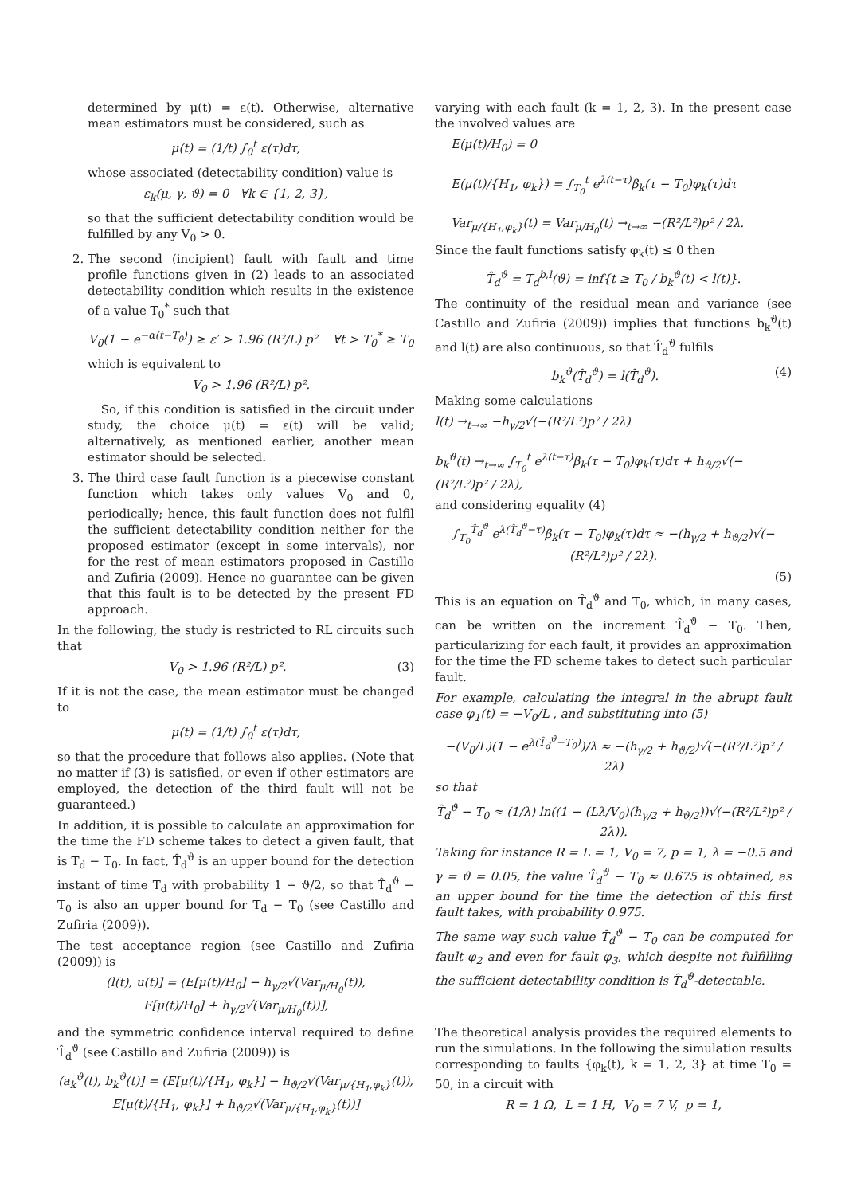determined by μ(t) = ε(t). Otherwise, alternative mean estimators must be considered, such as
μ(t) = (1/t) ∫<sub>0</sub><sup>t</sup> ε(τ)dτ,
whose associated (detectability condition) value is
ε<sub>k</sub>(μ, γ, ϑ) = 0 ∀k ∈ {1, 2, 3},
so that the sufficient detectability condition would be fulfilled by any V<sub>0</sub> > 0.
2. The second (incipient) fault with fault and time profile functions given in (2) leads to an associated detectability condition which results in the existence of a value T<sub>0</sub><sup>*</sup> such that
V<sub>0</sub>(1 − e<sup>−α(t−T<sub>0</sub>)</sup>) ≥ ε′ > 1.96 (R²/L) p² ∀t > T<sub>0</sub><sup>*</sup> ≥ T<sub>0</sub>
which is equivalent to
V<sub>0</sub> > 1.96 (R²/L) p².
So, if this condition is satisfied in the circuit under study, the choice μ(t) = ε(t) will be valid; alternatively, as mentioned earlier, another mean estimator should be selected.
3. The third case fault function is a piecewise constant function which takes only values V<sub>0</sub> and 0, periodically; hence, this fault function does not fulfil the sufficient detectability condition neither for the proposed estimator (except in some intervals), nor for the rest of mean estimators proposed in Castillo and Zufiria (2009). Hence no guarantee can be given that this fault is to be detected by the present FD approach.
In the following, the study is restricted to RL circuits such that
V<sub>0</sub> > 1.96 (R²/L) p². (3)
If it is not the case, the mean estimator must be changed to
μ(t) = (1/t) ∫<sub>0</sub><sup>t</sup> ε(τ)dτ,
so that the procedure that follows also applies. (Note that no matter if (3) is satisfied, or even if other estimators are employed, the detection of the third fault will not be guaranteed.)
In addition, it is possible to calculate an approximation for the time the FD scheme takes to detect a given fault, that is T<sub>d</sub> − T<sub>0</sub>. In fact, T̂<sub>d</sub><sup>ϑ</sup> is an upper bound for the detection instant of time T<sub>d</sub> with probability 1 − ϑ/2, so that T̂<sub>d</sub><sup>ϑ</sup> − T<sub>0</sub> is also an upper bound for T<sub>d</sub> − T<sub>0</sub> (see Castillo and Zufiria (2009)).
The test acceptance region (see Castillo and Zufiria (2009)) is
(l(t), u(t)] = (E[μ(t)/H<sub>0</sub>] − h<sub>γ/2</sub>√(Var<sub>μ/H<sub>0</sub></sub>(t)),
E[μ(t)/H<sub>0</sub>] + h<sub>γ/2</sub>√(Var<sub>μ/H<sub>0</sub></sub>(t))],
and the symmetric confidence interval required to define T̂<sub>d</sub><sup>ϑ</sup> (see Castillo and Zufiria (2009)) is
(a<sub>k</sub><sup>ϑ</sup>(t), b<sub>k</sub><sup>ϑ</sup>(t)] = (E[μ(t)/{H<sub>1</sub>, φ<sub>k</sub>}] − h<sub>ϑ/2</sub>√(Var<sub>μ/{H<sub>1</sub>,φ<sub>k</sub>}</sub>(t)),
E[μ(t)/{H<sub>1</sub>, φ<sub>k</sub>}] + h<sub>ϑ/2</sub>√(Var<sub>μ/{H<sub>1</sub>,φ<sub>k</sub>}</sub>(t))]
varying with each fault (k = 1, 2, 3). In the present case the involved values are
E(μ(t)/H<sub>0</sub>) = 0
E(μ(t)/{H<sub>1</sub>, φ<sub>k</sub>}) = ∫<sub>T<sub>0</sub></sub><sup>t</sup> e<sup>λ(t−τ)</sup>β<sub>k</sub>(τ − T<sub>0</sub>)φ<sub>k</sub>(τ)dτ
Var<sub>μ/{H<sub>1</sub>,φ<sub>k</sub>}</sub>(t) = Var<sub>μ/H<sub>0</sub></sub>(t) →<sub>t→∞</sub> −(R²/L²)p² / 2λ.
Since the fault functions satisfy φ<sub>k</sub>(t) ≤ 0 then
T̂<sub>d</sub><sup>ϑ</sup> = T<sub>d</sub><sup>b,l</sup>(ϑ) = inf{t ≥ T<sub>0</sub> / b<sub>k</sub><sup>ϑ</sup>(t) < l(t)}.
The continuity of the residual mean and variance (see Castillo and Zufiria (2009)) implies that functions b<sub>k</sub><sup>ϑ</sup>(t) and l(t) are also continuous, so that T̂<sub>d</sub><sup>ϑ</sup> fulfils
b<sub>k</sub><sup>ϑ</sup>(T̂<sub>d</sub><sup>ϑ</sup>) = l(T̂<sub>d</sub><sup>ϑ</sup>). (4)
Making some calculations
l(t) →<sub>t→∞</sub> −h<sub>γ/2</sub>√(−(R²/L²)p² / 2λ)
b<sub>k</sub><sup>ϑ</sup>(t) →<sub>t→∞</sub> ∫<sub>T<sub>0</sub></sub><sup>t</sup> e<sup>λ(t−τ)</sup>β<sub>k</sub>(τ − T<sub>0</sub>)φ<sub>k</sub>(τ)dτ + h<sub>ϑ/2</sub>√(−(R²/L²)p² / 2λ),
and considering equality (4)
∫<sub>T<sub>0</sub></sub><sup>T̂<sub>d</sub><sup>ϑ</sup></sup> e<sup>λ(T̂<sub>d</sub><sup>ϑ</sup>−τ)</sup>β<sub>k</sub>(τ − T<sub>0</sub>)φ<sub>k</sub>(τ)dτ ≈ −(h<sub>γ/2</sub> + h<sub>ϑ/2</sub>)√(−(R²/L²)p² / 2λ).
(5)
This is an equation on T̂<sub>d</sub><sup>ϑ</sup> and T<sub>0</sub>, which, in many cases, can be written on the increment T̂<sub>d</sub><sup>ϑ</sup> − T<sub>0</sub>. Then, particularizing for each fault, it provides an approximation for the time the FD scheme takes to detect such particular fault.
For example, calculating the integral in the abrupt fault case φ<sub>1</sub>(t) = −V<sub>0</sub>/L , and substituting into (5)
−(V<sub>0</sub>/L)(1 − e<sup>λ(T̂<sub>d</sub><sup>ϑ</sup>−T<sub>0</sub>)</sup>)/λ ≈ −(h<sub>γ/2</sub> + h<sub>ϑ/2</sub>)√(−(R²/L²)p² / 2λ)
so that
T̂<sub>d</sub><sup>ϑ</sup> − T<sub>0</sub> ≈ (1/λ) ln((1 − (Lλ/V<sub>0</sub>)(h<sub>γ/2</sub> + h<sub>ϑ/2</sub>))√(−(R²/L²)p² / 2λ)).
Taking for instance R = L = 1, V<sub>0</sub> = 7, p = 1, λ = −0.5 and γ = ϑ = 0.05, the value T̂<sub>d</sub><sup>ϑ</sup> − T<sub>0</sub> ≈ 0.675 is obtained, as an upper bound for the time the detection of this first fault takes, with probability 0.975.
The same way such value T̂<sub>d</sub><sup>ϑ</sup> − T<sub>0</sub> can be computed for fault φ<sub>2</sub> and even for fault φ<sub>3</sub>, which despite not fulfilling the sufficient detectability condition is T̂<sub>d</sub><sup>ϑ</sup>-detectable.
The theoretical analysis provides the required elements to run the simulations. In the following the simulation results corresponding to faults {φ<sub>k</sub>(t), k = 1, 2, 3} at time T<sub>0</sub> = 50, in a circuit with
R = 1 Ω, L = 1 H, V<sub>0</sub> = 7 V, p = 1,